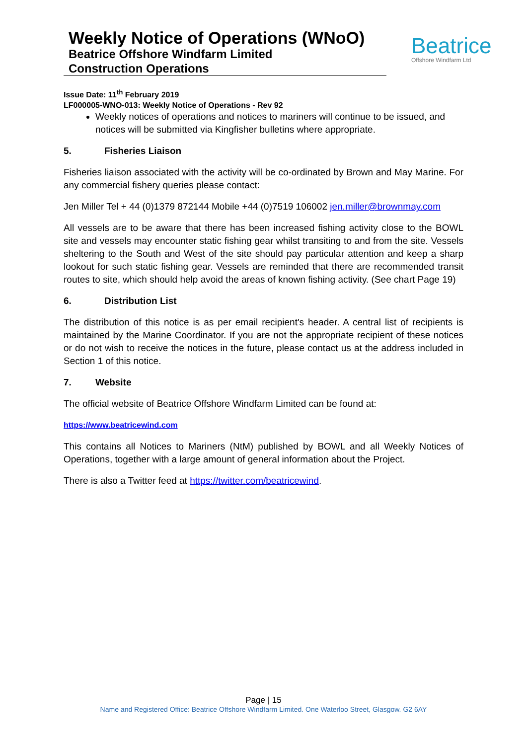Weekly Notice of Operations (WNoO)
Beatrice Offshore Windfarm Limited
Construction Operations
Beatrice
Offshore Windfarm Ltd
Issue Date: 11<sup>th</sup> February 2019
LF000005-WNO-013: Weekly Notice of Operations - Rev 92
Weekly notices of operations and notices to mariners will continue to be issued, and notices will be submitted via Kingfisher bulletins where appropriate.
5. Fisheries Liaison
Fisheries liaison associated with the activity will be co-ordinated by Brown and May Marine. For any commercial fishery queries please contact:
Jen Miller Tel + 44 (0)1379 872144 Mobile +44 (0)7519 106002 jen.miller@brownmay.com
All vessels are to be aware that there has been increased fishing activity close to the BOWL site and vessels may encounter static fishing gear whilst transiting to and from the site. Vessels sheltering to the South and West of the site should pay particular attention and keep a sharp lookout for such static fishing gear. Vessels are reminded that there are recommended transit routes to site, which should help avoid the areas of known fishing activity. (See chart Page 19)
6. Distribution List
The distribution of this notice is as per email recipient's header. A central list of recipients is maintained by the Marine Coordinator. If you are not the appropriate recipient of these notices or do not wish to receive the notices in the future, please contact us at the address included in Section 1 of this notice.
7. Website
The official website of Beatrice Offshore Windfarm Limited can be found at:
https://www.beatricewind.com
This contains all Notices to Mariners (NtM) published by BOWL and all Weekly Notices of Operations, together with a large amount of general information about the Project.
There is also a Twitter feed at https://twitter.com/beatricewind.
Page | 15
Name and Registered Office: Beatrice Offshore Windfarm Limited. One Waterloo Street, Glasgow. G2 6AY